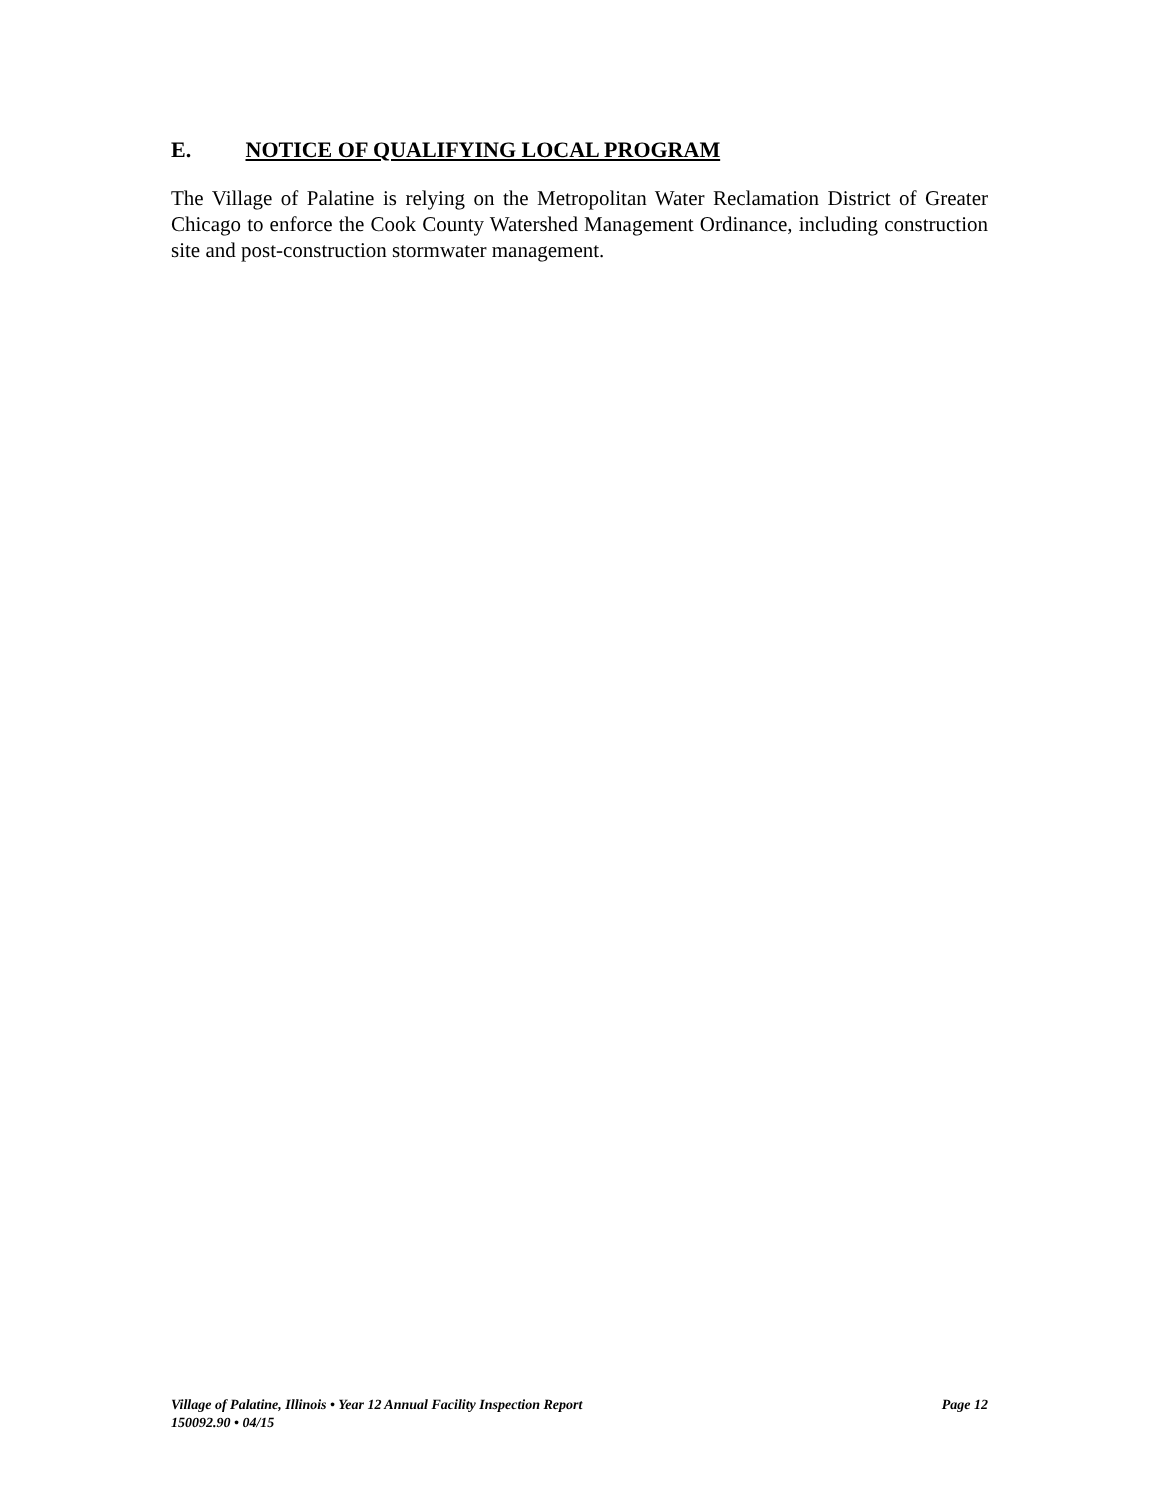E. NOTICE OF QUALIFYING LOCAL PROGRAM
The Village of Palatine is relying on the Metropolitan Water Reclamation District of Greater Chicago to enforce the Cook County Watershed Management Ordinance, including construction site and post-construction stormwater management.
Village of Palatine, Illinois • Year 12 Annual Facility Inspection Report Page 12
150092.90 • 04/15